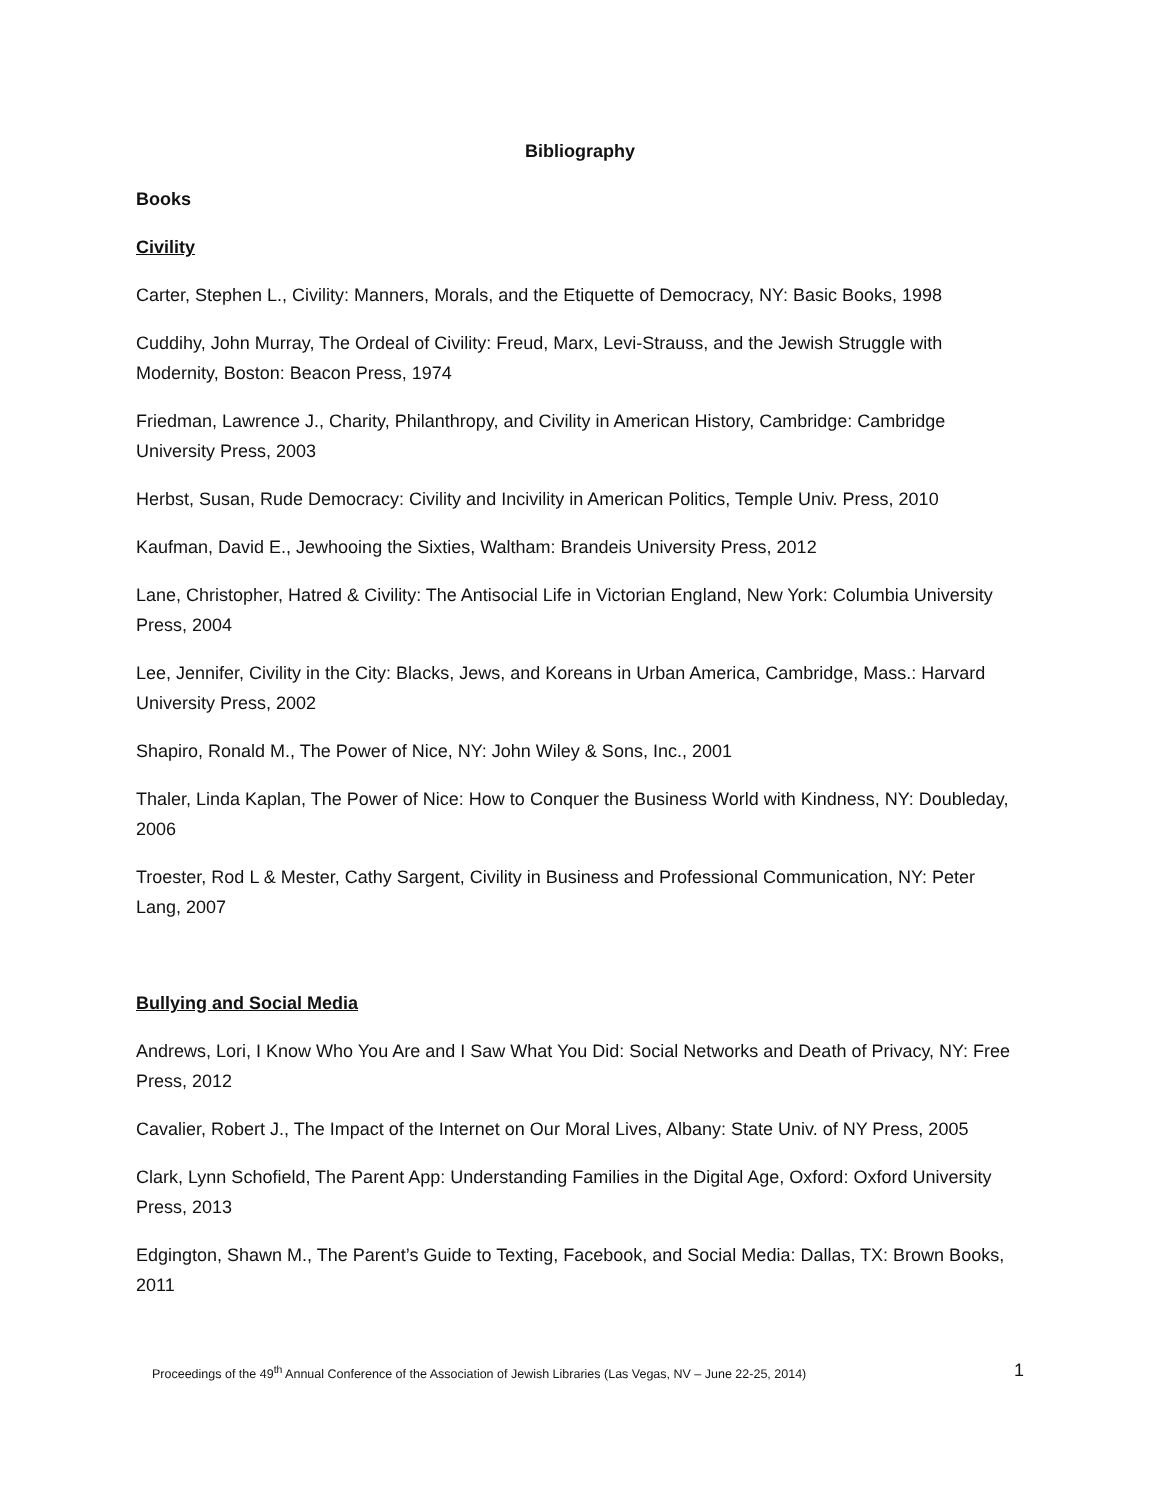Bibliography
Books
Civility
Carter, Stephen L., Civility: Manners, Morals, and the Etiquette of Democracy, NY: Basic Books, 1998
Cuddihy, John Murray, The Ordeal of Civility: Freud, Marx, Levi-Strauss, and the Jewish Struggle with Modernity, Boston: Beacon Press, 1974
Friedman, Lawrence J., Charity, Philanthropy, and Civility in American History, Cambridge: Cambridge University Press, 2003
Herbst, Susan, Rude Democracy: Civility and Incivility in American Politics, Temple Univ. Press, 2010
Kaufman, David E., Jewhooing the Sixties, Waltham: Brandeis University Press, 2012
Lane, Christopher, Hatred & Civility: The Antisocial Life in Victorian England, New York: Columbia University Press, 2004
Lee, Jennifer, Civility in the City: Blacks, Jews, and Koreans in Urban America, Cambridge, Mass.: Harvard University Press, 2002
Shapiro, Ronald M., The Power of Nice, NY: John Wiley & Sons, Inc., 2001
Thaler, Linda Kaplan, The Power of Nice: How to Conquer the Business World with Kindness, NY: Doubleday, 2006
Troester, Rod L & Mester, Cathy Sargent, Civility in Business and Professional Communication, NY: Peter Lang, 2007
Bullying and Social Media
Andrews, Lori, I Know Who You Are and I Saw What You Did: Social Networks and Death of Privacy, NY: Free Press, 2012
Cavalier, Robert J., The Impact of the Internet on Our Moral Lives, Albany: State Univ. of NY Press, 2005
Clark, Lynn Schofield, The Parent App: Understanding Families in the Digital Age, Oxford: Oxford University Press, 2013
Edgington, Shawn M., The Parent’s Guide to Texting, Facebook, and Social Media: Dallas, TX: Brown Books, 2011
Proceedings of the 49<sup>th</sup> Annual Conference of the Association of Jewish Libraries (Las Vegas, NV – June 22-25, 2014) 1